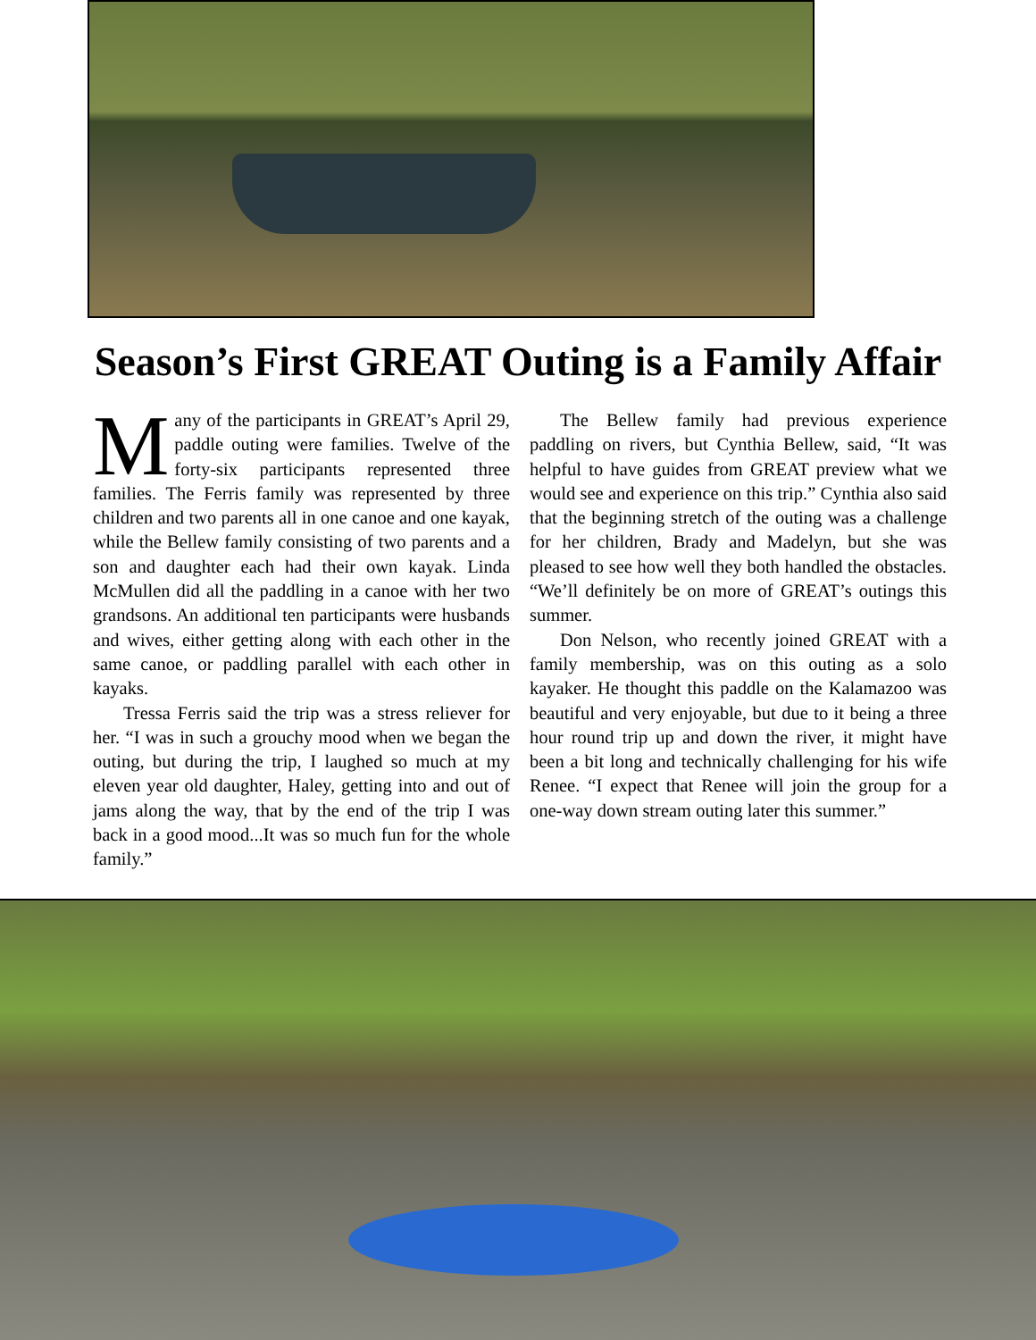Season’s First GREAT Outing is a Family Affair
Many of the participants in GREAT’s April 29, paddle outing were families. Twelve of the forty-six participants represented three families. The Ferris family was represented by three children and two parents all in one canoe and one kayak, while the Bellew family consisting of two parents and a son and daughter each had their own kayak. Linda McMullen did all the paddling in a canoe with her two grandsons. An additional ten participants were husbands and wives, either getting along with each other in the same canoe, or paddling parallel with each other in kayaks.
Tressa Ferris said the trip was a stress reliever for her. “I was in such a grouchy mood when we began the outing, but during the trip, I laughed so much at my eleven year old daughter, Haley, getting into and out of jams along the way, that by the end of the trip I was back in a good mood...It was so much fun for the whole family.”
The Bellew family had previous experience paddling on rivers, but Cynthia Bellew, said, “It was helpful to have guides from GREAT preview what we would see and experience on this trip.” Cynthia also said that the beginning stretch of the outing was a challenge for her children, Brady and Madelyn, but she was pleased to see how well they both handled the obstacles. “We’ll definitely be on more of GREAT’s outings this summer.
Don Nelson, who recently joined GREAT with a family membership, was on this outing as a solo kayaker. He thought this paddle on the Kalamazoo was beautiful and very enjoyable, but due to it being a three hour round trip up and down the river, it might have been a bit long and technically challenging for his wife Renee. “I expect that Renee will join the group for a one-way down stream outing later this summer.”